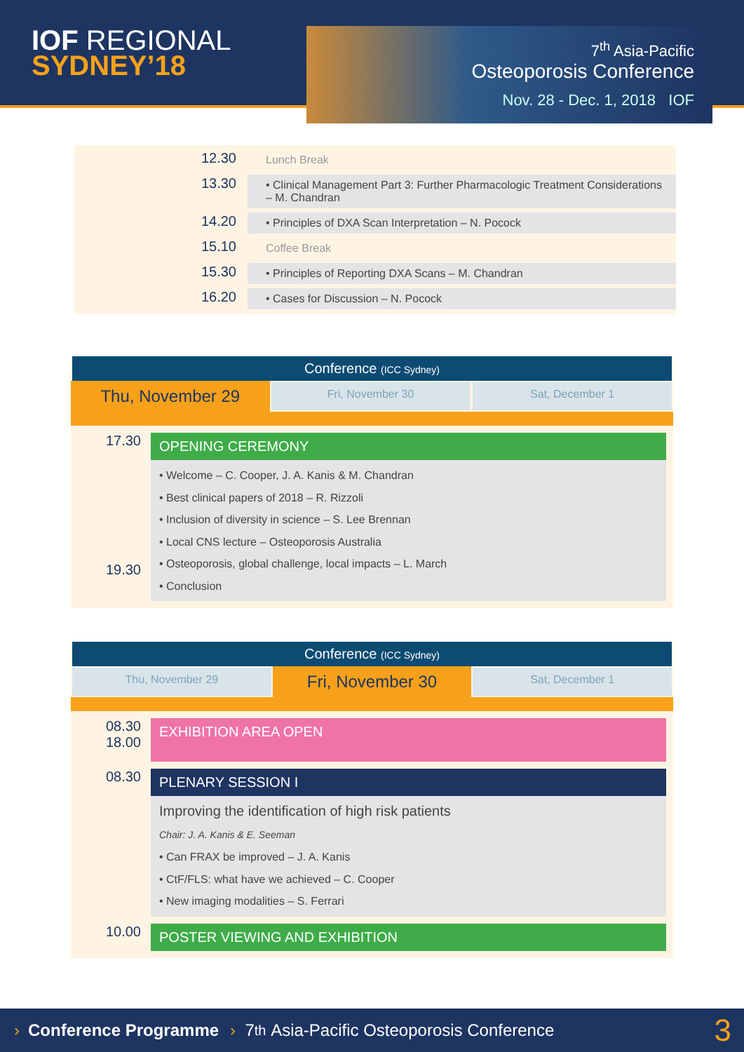IOF REGIONAL
SYDNEY’18
7<sup>th</sup> Asia-Pacific
Osteoporosis Conference
Nov. 28 - Dec. 1, 2018 IOF
| 12.30 | Lunch Break |
| 13.30 | • Clinical Management Part 3: Further Pharmacologic Treatment Considerations – M. Chandran |
| 14.20 | • Principles of DXA Scan Interpretation – N. Pocock |
| 15.10 | Coffee Break |
| 15.30 | • Principles of Reporting DXA Scans – M. Chandran |
| 16.20 | • Cases for Discussion – N. Pocock |
Conference (ICC Sydney)
Thu, November 29
Fri, November 30 Sat, December 1
17.30
19.30
OPENING CEREMONY
• Welcome – C. Cooper, J. A. Kanis & M. Chandran
• Best clinical papers of 2018 – R. Rizzoli
• Inclusion of diversity in science – S. Lee Brennan
• Local CNS lecture – Osteoporosis Australia
• Osteoporosis, global challenge, local impacts – L. March
• Conclusion
Conference (ICC Sydney)
Thu, November 29
Fri, November 30
Sat, December 1
08.30
18.00
EXHIBITION AREA OPEN
08.30
PLENARY SESSION I
Improving the identification of high risk patients
Chair: J. A. Kanis & E. Seeman
• Can FRAX be improved – J. A. Kanis
• CtF/FLS: what have we achieved – C. Cooper
• New imaging modalities – S. Ferrari
10.00
POSTER VIEWING AND EXHIBITION
› Conference Programme › 7<sup>th</sup> Asia-Pacific Osteoporosis Conference 3